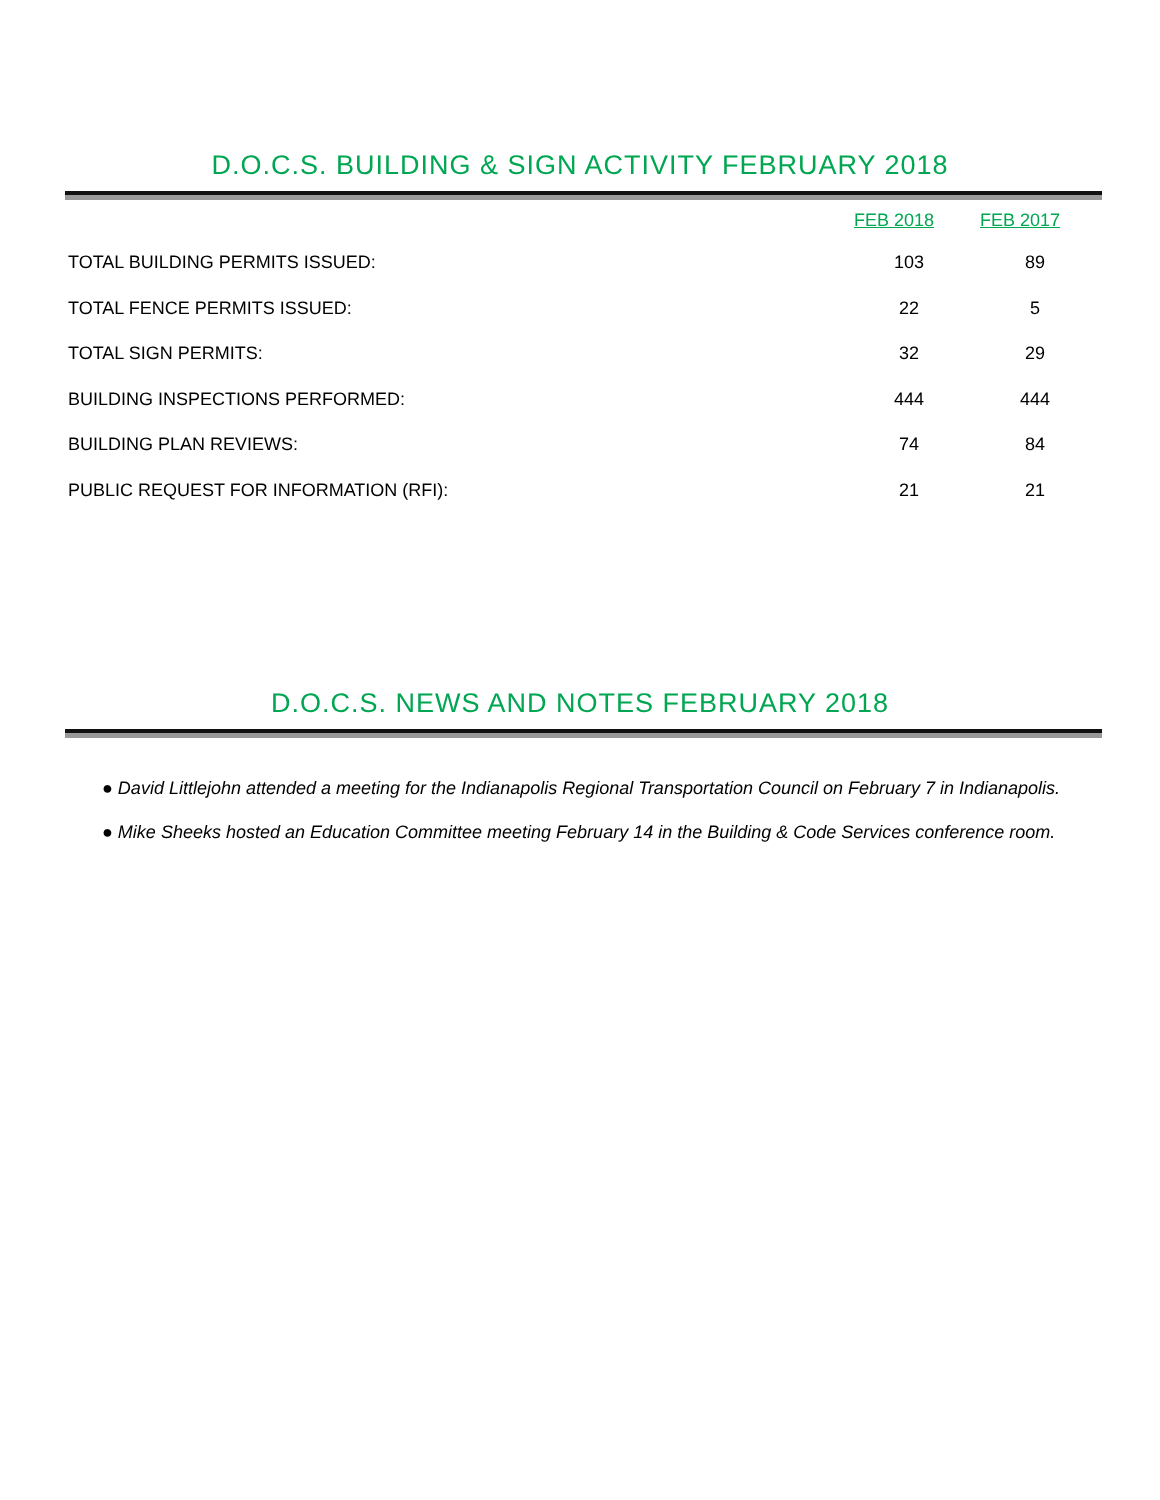D.O.C.S. BUILDING & SIGN ACTIVITY FEBRUARY 2018
| | FEB 2018 | FEB 2017 |
| --- | --- | --- |
| TOTAL BUILDING PERMITS ISSUED: | 103 | 89 |
| TOTAL FENCE PERMITS ISSUED: | 22 | 5 |
| TOTAL SIGN PERMITS: | 32 | 29 |
| BUILDING INSPECTIONS PERFORMED: | 444 | 444 |
| BUILDING PLAN REVIEWS: | 74 | 84 |
| PUBLIC REQUEST FOR INFORMATION (RFI): | 21 | 21 |
D.O.C.S. NEWS AND NOTES FEBRUARY 2018
● David Littlejohn attended a meeting for the Indianapolis Regional Transportation Council on February 7 in Indianapolis.
● Mike Sheeks hosted an Education Committee meeting February 14 in the Building & Code Services conference room.